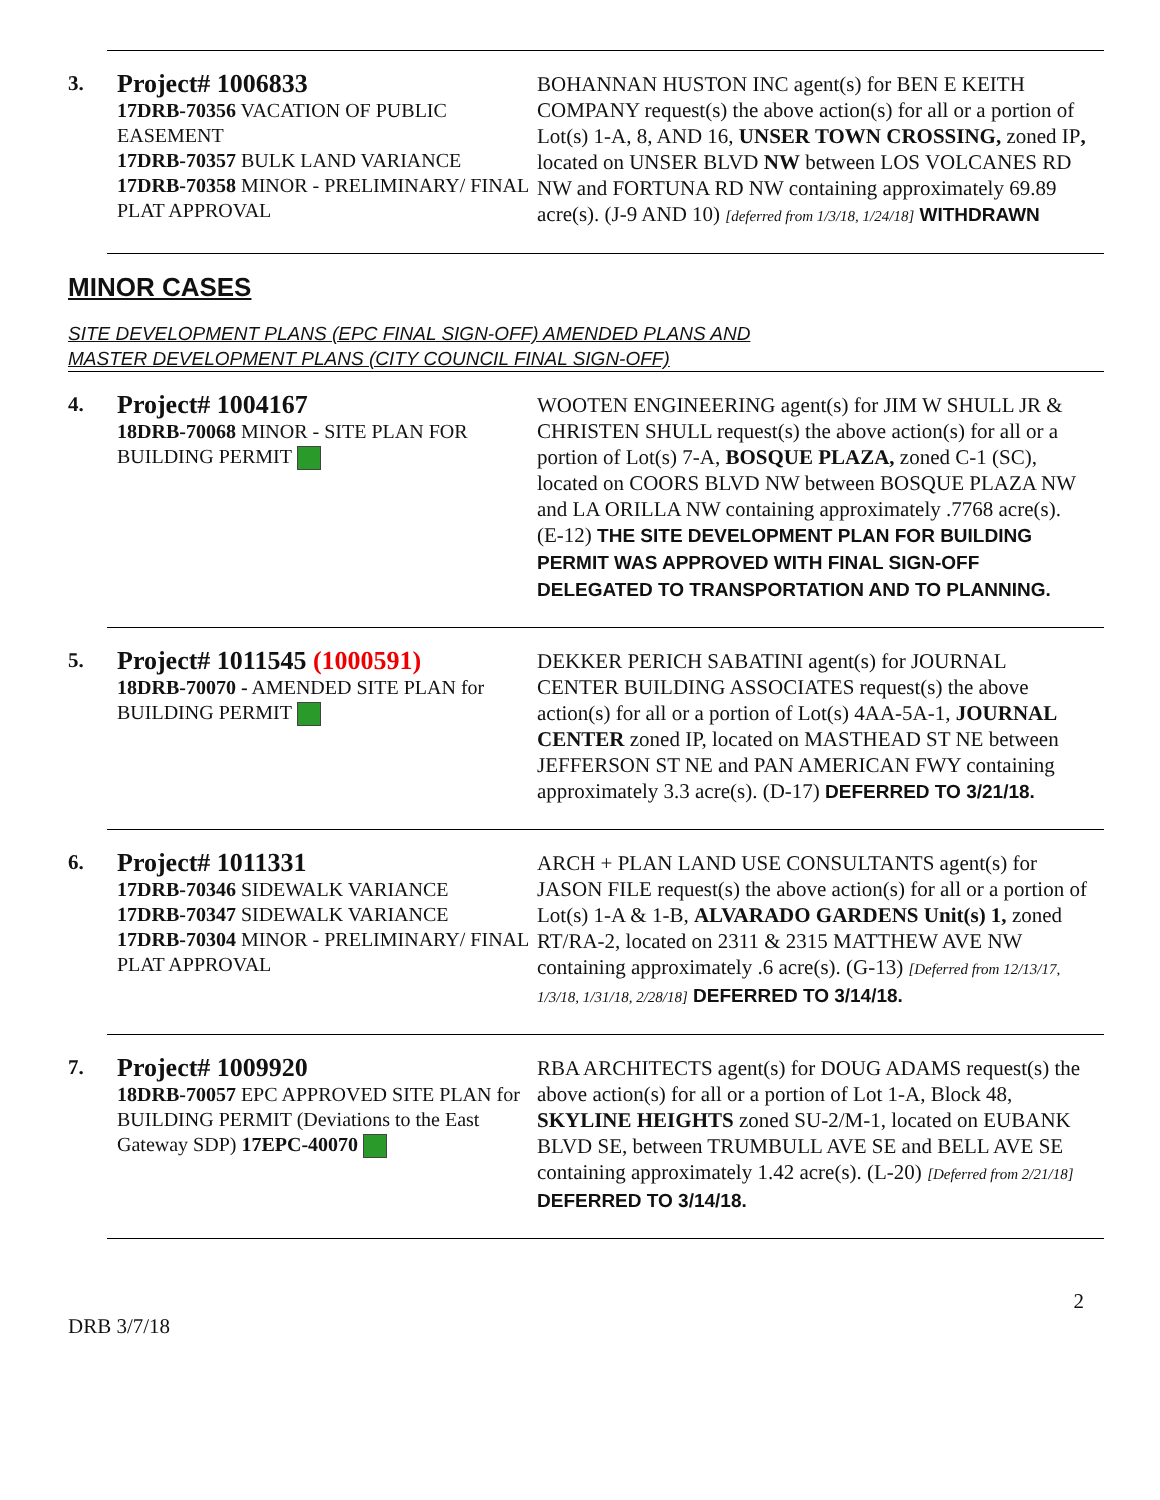3.
Project# 1006833
17DRB-70356 VACATION OF PUBLIC EASEMENT
17DRB-70357 BULK LAND VARIANCE
17DRB-70358 MINOR - PRELIMINARY/ FINAL PLAT APPROVAL
BOHANNAN HUSTON INC agent(s) for BEN E KEITH COMPANY request(s) the above action(s) for all or a portion of Lot(s) 1-A, 8, AND 16, UNSER TOWN CROSSING, zoned IP, located on UNSER BLVD NW between LOS VOLCANES RD NW and FORTUNA RD NW containing approximately 69.89 acre(s). (J-9 AND 10) [deferred from 1/3/18, 1/24/18] WITHDRAWN
MINOR CASES
SITE DEVELOPMENT PLANS (EPC FINAL SIGN-OFF) AMENDED PLANS AND
MASTER DEVELOPMENT PLANS (CITY COUNCIL FINAL SIGN-OFF)
4.
Project# 1004167
18DRB-70068 MINOR - SITE PLAN FOR BUILDING PERMIT
WOOTEN ENGINEERING agent(s) for JIM W SHULL JR & CHRISTEN SHULL request(s) the above action(s) for all or a portion of Lot(s) 7-A, BOSQUE PLAZA, zoned C-1 (SC), located on COORS BLVD NW between BOSQUE PLAZA NW and LA ORILLA NW containing approximately .7768 acre(s). (E-12) THE SITE DEVELOPMENT PLAN FOR BUILDING PERMIT WAS APPROVED WITH FINAL SIGN-OFF DELEGATED TO TRANSPORTATION AND TO PLANNING.
5.
Project# 1011545 (1000591)
18DRB-70070 - AMENDED SITE PLAN for BUILDING PERMIT
DEKKER PERICH SABATINI agent(s) for JOURNAL CENTER BUILDING ASSOCIATES request(s) the above action(s) for all or a portion of Lot(s) 4AA-5A-1, JOURNAL CENTER zoned IP, located on MASTHEAD ST NE between JEFFERSON ST NE and PAN AMERICAN FWY containing approximately 3.3 acre(s). (D-17) DEFERRED TO 3/21/18.
6.
Project# 1011331
17DRB-70346 SIDEWALK VARIANCE
17DRB-70347 SIDEWALK VARIANCE
17DRB-70304 MINOR - PRELIMINARY/ FINAL PLAT APPROVAL
ARCH + PLAN LAND USE CONSULTANTS agent(s) for JASON FILE request(s) the above action(s) for all or a portion of Lot(s) 1-A & 1-B, ALVARADO GARDENS Unit(s) 1, zoned RT/RA-2, located on 2311 & 2315 MATTHEW AVE NW containing approximately .6 acre(s). (G-13) [Deferred from 12/13/17, 1/3/18, 1/31/18, 2/28/18] DEFERRED TO 3/14/18.
7.
Project# 1009920
18DRB-70057 EPC APPROVED SITE PLAN for BUILDING PERMIT (Deviations to the East Gateway SDP) 17EPC-40070
RBA ARCHITECTS agent(s) for DOUG ADAMS request(s) the above action(s) for all or a portion of Lot 1-A, Block 48, SKYLINE HEIGHTS zoned SU-2/M-1, located on EUBANK BLVD SE, between TRUMBULL AVE SE and BELL AVE SE containing approximately 1.42 acre(s). (L-20) [Deferred from 2/21/18] DEFERRED TO 3/14/18.
2
DRB 3/7/18